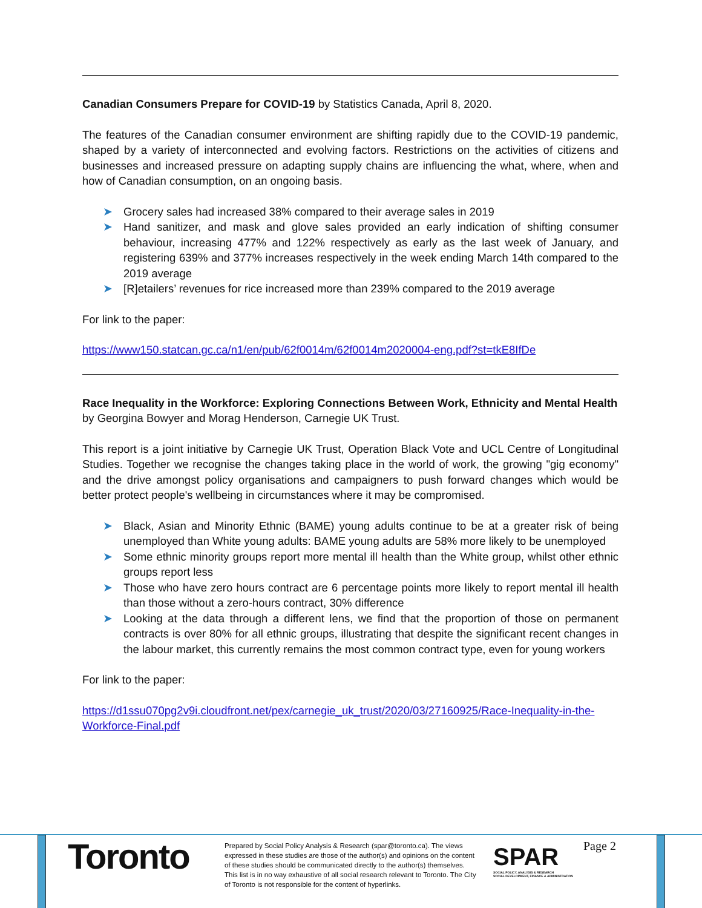Canadian Consumers Prepare for COVID-19 by Statistics Canada, April 8, 2020.
The features of the Canadian consumer environment are shifting rapidly due to the COVID-19 pandemic, shaped by a variety of interconnected and evolving factors. Restrictions on the activities of citizens and businesses and increased pressure on adapting supply chains are influencing the what, where, when and how of Canadian consumption, on an ongoing basis.
➤ Grocery sales had increased 38% compared to their average sales in 2019
➤ Hand sanitizer, and mask and glove sales provided an early indication of shifting consumer behaviour, increasing 477% and 122% respectively as early as the last week of January, and registering 639% and 377% increases respectively in the week ending March 14th compared to the 2019 average
➤ [R]etailers’ revenues for rice increased more than 239% compared to the 2019 average
For link to the paper:
https://www150.statcan.gc.ca/n1/en/pub/62f0014m/62f0014m2020004-eng.pdf?st=tkE8IfDe
Race Inequality in the Workforce: Exploring Connections Between Work, Ethnicity and Mental Health
by Georgina Bowyer and Morag Henderson, Carnegie UK Trust.
This report is a joint initiative by Carnegie UK Trust, Operation Black Vote and UCL Centre of Longitudinal Studies. Together we recognise the changes taking place in the world of work, the growing "gig economy" and the drive amongst policy organisations and campaigners to push forward changes which would be better protect people's wellbeing in circumstances where it may be compromised.
➤ Black, Asian and Minority Ethnic (BAME) young adults continue to be at a greater risk of being unemployed than White young adults: BAME young adults are 58% more likely to be unemployed
➤ Some ethnic minority groups report more mental ill health than the White group, whilst other ethnic groups report less
➤ Those who have zero hours contract are 6 percentage points more likely to report mental ill health than those without a zero-hours contract, 30% difference
➤ Looking at the data through a different lens, we find that the proportion of those on permanent contracts is over 80% for all ethnic groups, illustrating that despite the significant recent changes in the labour market, this currently remains the most common contract type, even for young workers
For link to the paper:
https://d1ssu070pg2v9i.cloudfront.net/pex/carnegie_uk_trust/2020/03/27160925/Race-Inequality-in-the-Workforce-Final.pdf
Toronto
Prepared by Social Policy Analysis & Research (spar@toronto.ca). The views expressed in these studies are those of the author(s) and opinions on the content of these studies should be communicated directly to the author(s) themselves. This list is in no way exhaustive of all social research relevant to Toronto. The City of Toronto is not responsible for the content of hyperlinks.
SPAR
SOCIAL POLICY, ANALYSIS & RESEARCH
SOCIAL DEVELOPMENT, FINANCE & ADMINISTRATION
Page 2